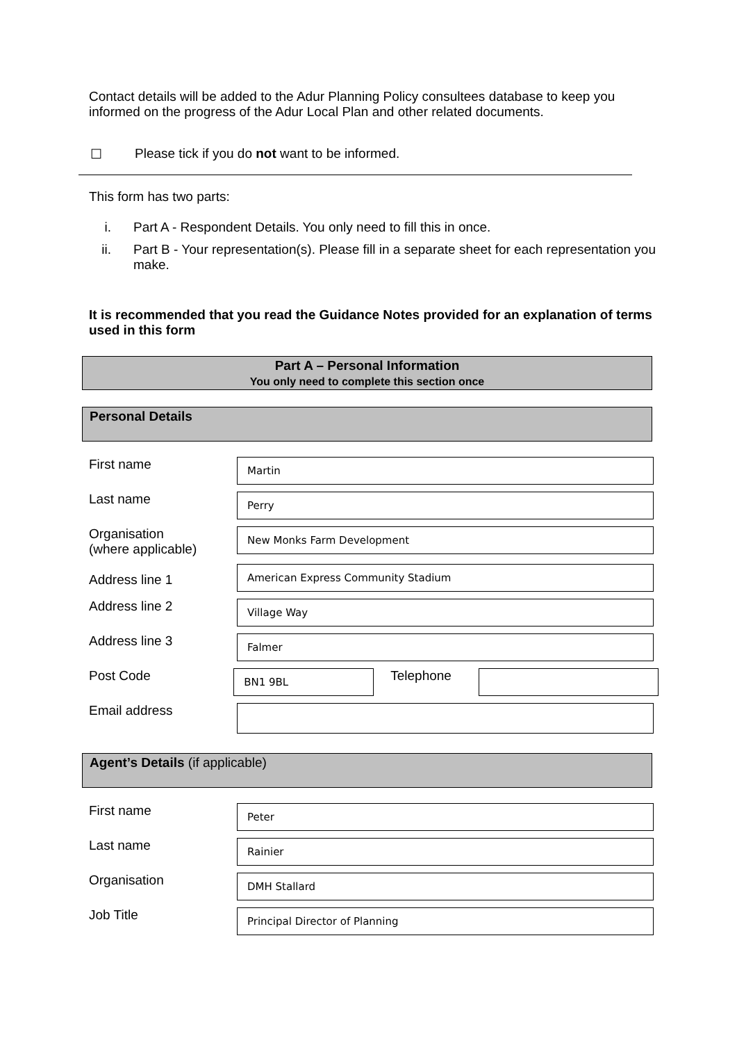Contact details will be added to the Adur Planning Policy consultees database to keep you informed on the progress of the Adur Local Plan and other related documents.
☐ Please tick if you do not want to be informed.
This form has two parts:
i. Part A - Respondent Details. You only need to fill this in once.
ii. Part B - Your representation(s). Please fill in a separate sheet for each representation you make.
It is recommended that you read the Guidance Notes provided for an explanation of terms used in this form
Part A – Personal Information
You only need to complete this section once
Personal Details
First name
Martin
Last name
Perry
Organisation
(where applicable)
New Monks Farm Development
Address line 1
American Express Community Stadium
Address line 2
Village Way
Address line 3
Falmer
Post Code
BN1 9BL
Telephone
Email address
Agent’s Details (if applicable)
First name
Peter
Last name
Rainier
Organisation
DMH Stallard
Job Title
Principal Director of Planning